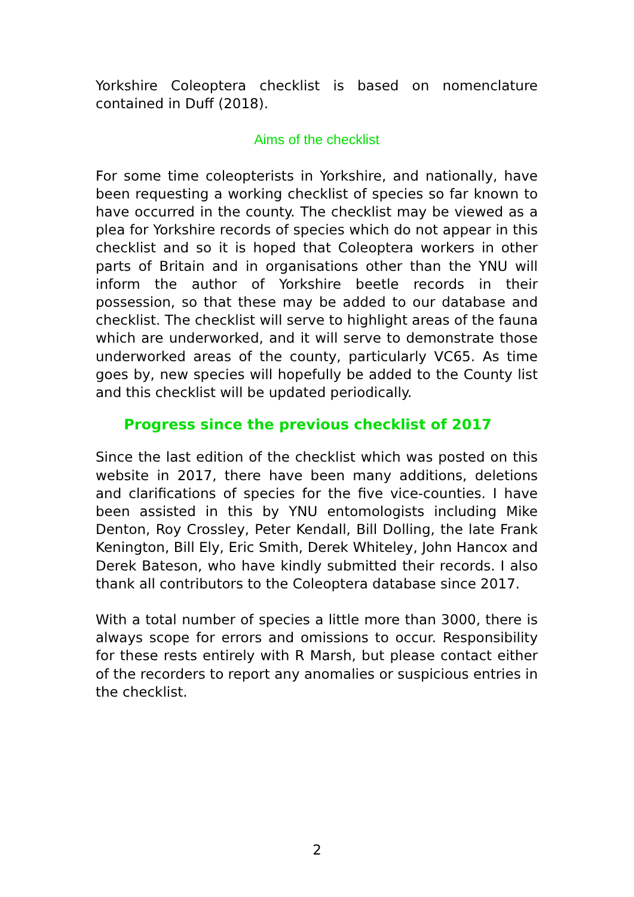Yorkshire Coleoptera checklist is based on nomenclature contained in Duff (2018).
Aims of the checklist
For some time coleopterists in Yorkshire, and nationally, have been requesting a working checklist of species so far known to have occurred in the county. The checklist may be viewed as a plea for Yorkshire records of species which do not appear in this checklist and so it is hoped that Coleoptera workers in other parts of Britain and in organisations other than the YNU will inform the author of Yorkshire beetle records in their possession, so that these may be added to our database and checklist. The checklist will serve to highlight areas of the fauna which are underworked, and it will serve to demonstrate those underworked areas of the county, particularly VC65. As time goes by, new species will hopefully be added to the County list and this checklist will be updated periodically.
Progress since the previous checklist of 2017
Since the last edition of the checklist which was posted on this website in 2017, there have been many additions, deletions and clarifications of species for the five vice-counties. I have been assisted in this by YNU entomologists including Mike Denton, Roy Crossley, Peter Kendall, Bill Dolling, the late Frank Kenington, Bill Ely, Eric Smith, Derek Whiteley, John Hancox and Derek Bateson, who have kindly submitted their records. I also thank all contributors to the Coleoptera database since 2017.
With a total number of species a little more than 3000, there is always scope for errors and omissions to occur. Responsibility for these rests entirely with R Marsh, but please contact either of the recorders to report any anomalies or suspicious entries in the checklist.
2